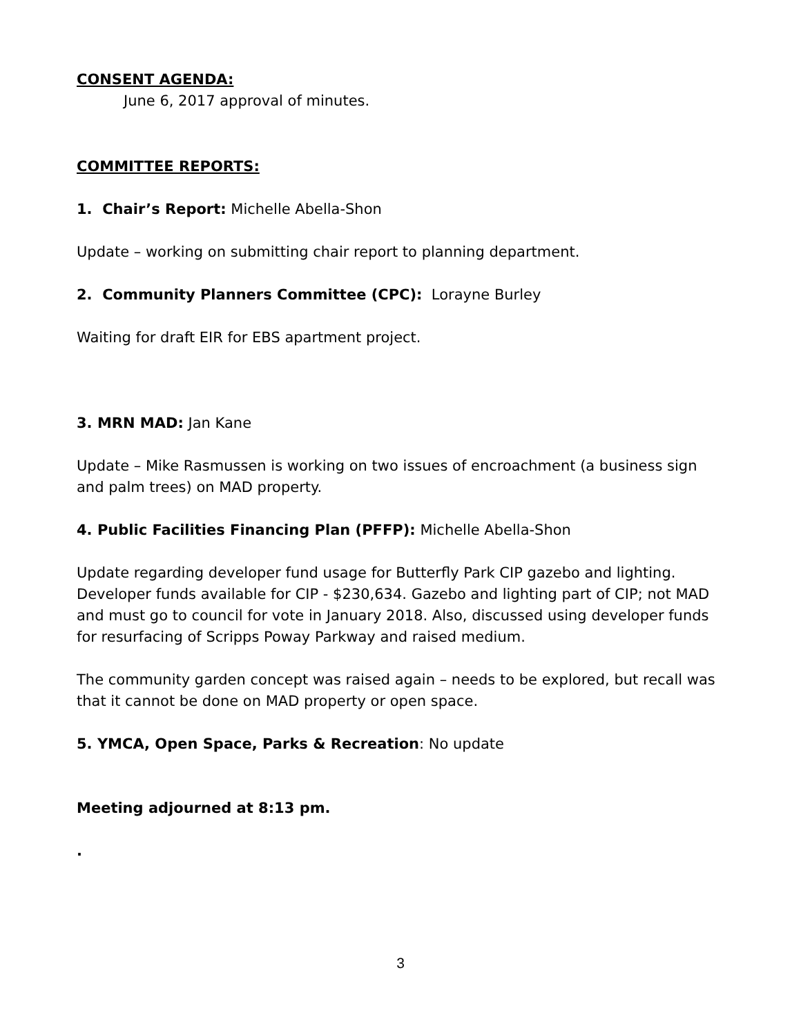CONSENT AGENDA:
June 6, 2017 approval of minutes.
COMMITTEE REPORTS:
1. Chair’s Report: Michelle Abella-Shon
Update – working on submitting chair report to planning department.
2. Community Planners Committee (CPC): Lorayne Burley
Waiting for draft EIR for EBS apartment project.
3. MRN MAD: Jan Kane
Update – Mike Rasmussen is working on two issues of encroachment (a business sign and palm trees) on MAD property.
4. Public Facilities Financing Plan (PFFP): Michelle Abella-Shon
Update regarding developer fund usage for Butterfly Park CIP gazebo and lighting. Developer funds available for CIP - $230,634. Gazebo and lighting part of CIP; not MAD and must go to council for vote in January 2018. Also, discussed using developer funds for resurfacing of Scripps Poway Parkway and raised medium.
The community garden concept was raised again – needs to be explored, but recall was that it cannot be done on MAD property or open space.
5. YMCA, Open Space, Parks & Recreation: No update
Meeting adjourned at 8:13 pm.
.
3